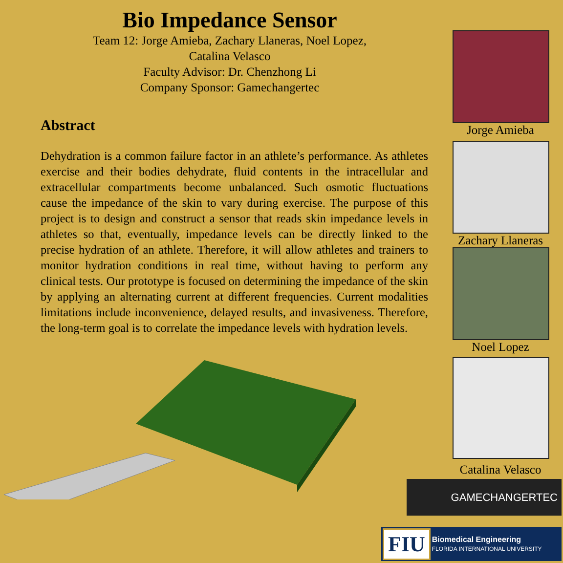Bio Impedance Sensor
Team 12: Jorge Amieba, Zachary Llaneras, Noel Lopez,
Catalina Velasco
Faculty Advisor: Dr. Chenzhong Li
Company Sponsor: Gamechangertec
Abstract
Dehydration is a common failure factor in an athlete’s performance. As athletes exercise and their bodies dehydrate, fluid contents in the intracellular and extracellular compartments become unbalanced. Such osmotic fluctuations cause the impedance of the skin to vary during exercise. The purpose of this project is to design and construct a sensor that reads skin impedance levels in athletes so that, eventually, impedance levels can be directly linked to the precise hydration of an athlete. Therefore, it will allow athletes and trainers to monitor hydration conditions in real time, without having to perform any clinical tests. Our prototype is focused on determining the impedance of the skin by applying an alternating current at different frequencies. Current modalities limitations include inconvenience, delayed results, and invasiveness. Therefore, the long-term goal is to correlate the impedance levels with hydration levels.
Jorge Amieba
Zachary Llaneras
Noel Lopez
Catalina Velasco
GAMECHANGERTEC
FIU
Biomedical Engineering
FLORIDA INTERNATIONAL UNIVERSITY